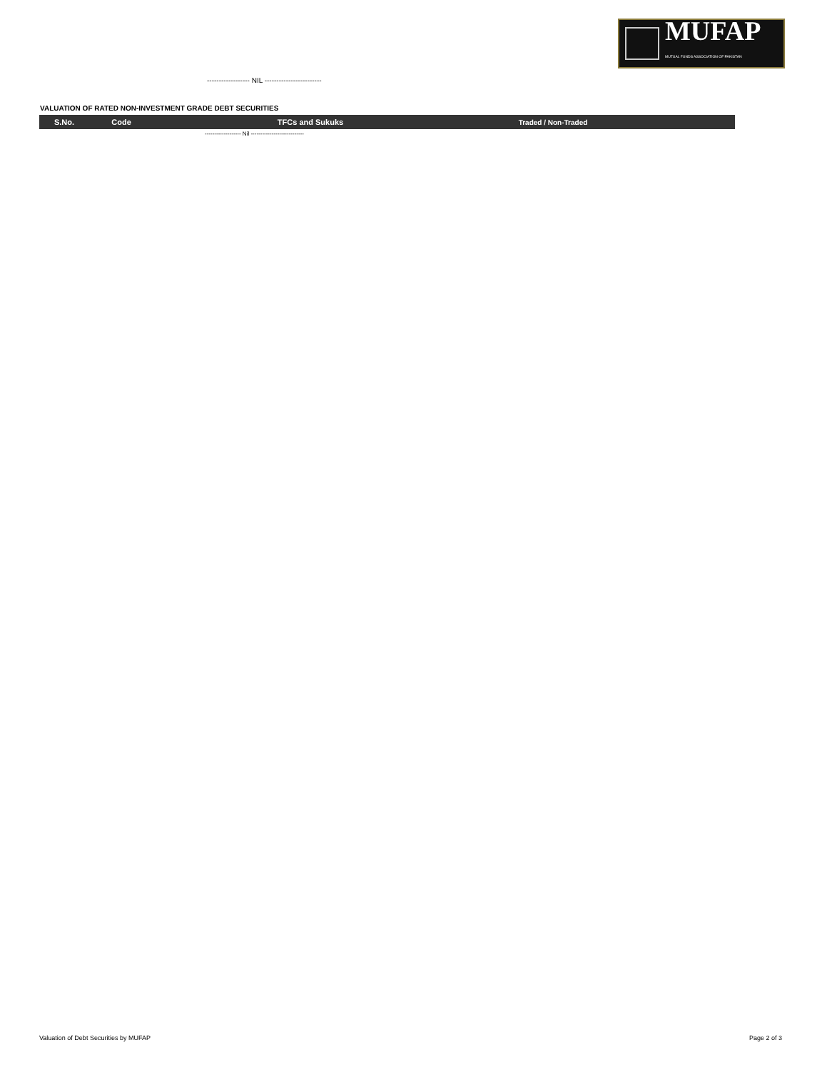MUFAP
MUTUAL FUNDS ASSOCIATION OF PAKISTAN
------------------ NIL ------------------------
VALUATION OF RATED NON-INVESTMENT GRADE DEBT SECURITIES
| S.No. | Code | TFCs and Sukuks | Traded / Non-Traded | |
| --- | --- | --- | --- | --- |
| ------------------- Nil ---------------------------- | | | | |
Valuation of Debt Securities by MUFAP
Page 2 of 3